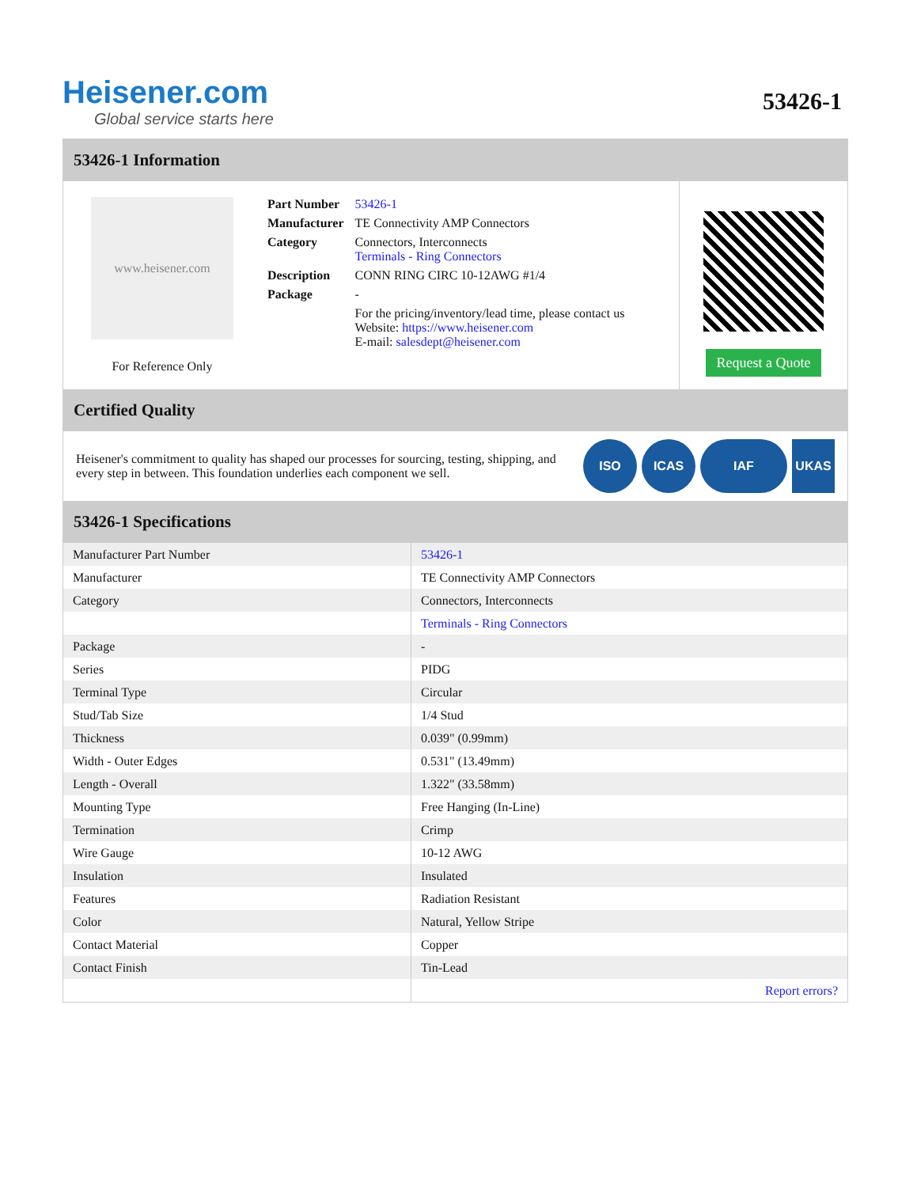Heisener.com
Global service starts here
53426-1
53426-1 Information
www.heisener.com
For Reference Only
| Part Number | 53426-1 |
| Manufacturer | TE Connectivity AMP Connectors |
| Category | Connectors, Interconnects Terminals - Ring Connectors |
| Description | CONN RING CIRC 10-12AWG #1/4 |
| Package | - |
| | For the pricing/inventory/lead time, please contact us Website: https://www.heisener.com E-mail: salesdept@heisener.com |
Request a Quote
Certified Quality
Heisener's commitment to quality has shaped our processes for sourcing, testing, shipping, and every step in between. This foundation underlies each component we sell.
ISO ICAS IAF UKAS
53426-1 Specifications
| Manufacturer Part Number | 53426-1 |
| Manufacturer | TE Connectivity AMP Connectors |
| Category | Connectors, Interconnects |
| | Terminals - Ring Connectors |
| Package | - |
| Series | PIDG |
| Terminal Type | Circular |
| Stud/Tab Size | 1/4 Stud |
| Thickness | 0.039" (0.99mm) |
| Width - Outer Edges | 0.531" (13.49mm) |
| Length - Overall | 1.322" (33.58mm) |
| Mounting Type | Free Hanging (In-Line) |
| Termination | Crimp |
| Wire Gauge | 10-12 AWG |
| Insulation | Insulated |
| Features | Radiation Resistant |
| Color | Natural, Yellow Stripe |
| Contact Material | Copper |
| Contact Finish | Tin-Lead |
| | Report errors? |